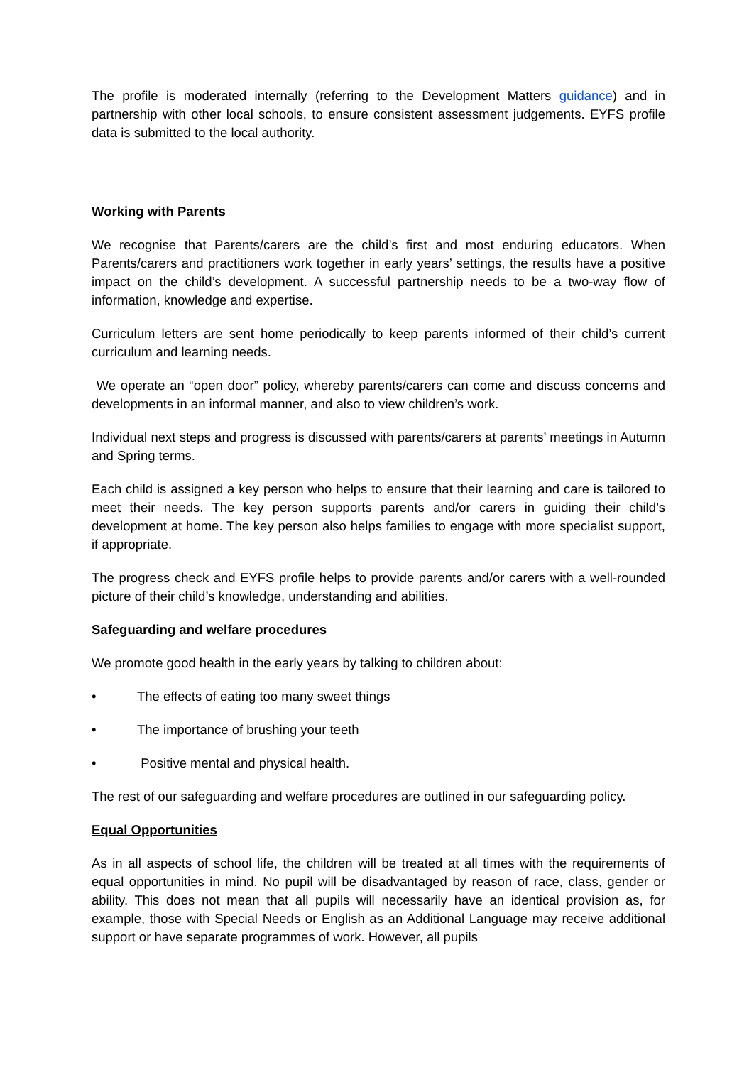The profile is moderated internally (referring to the Development Matters guidance) and in partnership with other local schools, to ensure consistent assessment judgements. EYFS profile data is submitted to the local authority.
Working with Parents
We recognise that Parents/carers are the child’s first and most enduring educators. When Parents/carers and practitioners work together in early years’ settings, the results have a positive impact on the child’s development. A successful partnership needs to be a two-way flow of information, knowledge and expertise.
Curriculum letters are sent home periodically to keep parents informed of their child’s current curriculum and learning needs.
We operate an “open door” policy, whereby parents/carers can come and discuss concerns and developments in an informal manner, and also to view children’s work.
Individual next steps and progress is discussed with parents/carers at parents’ meetings in Autumn and Spring terms.
Each child is assigned a key person who helps to ensure that their learning and care is tailored to meet their needs. The key person supports parents and/or carers in guiding their child’s development at home. The key person also helps families to engage with more specialist support, if appropriate.
The progress check and EYFS profile helps to provide parents and/or carers with a well-rounded picture of their child’s knowledge, understanding and abilities.
Safeguarding and welfare procedures
We promote good health in the early years by talking to children about:
• The effects of eating too many sweet things
• The importance of brushing your teeth
• Positive mental and physical health.
The rest of our safeguarding and welfare procedures are outlined in our safeguarding policy.
Equal Opportunities
As in all aspects of school life, the children will be treated at all times with the requirements of equal opportunities in mind. No pupil will be disadvantaged by reason of race, class, gender or ability. This does not mean that all pupils will necessarily have an identical provision as, for example, those with Special Needs or English as an Additional Language may receive additional support or have separate programmes of work. However, all pupils